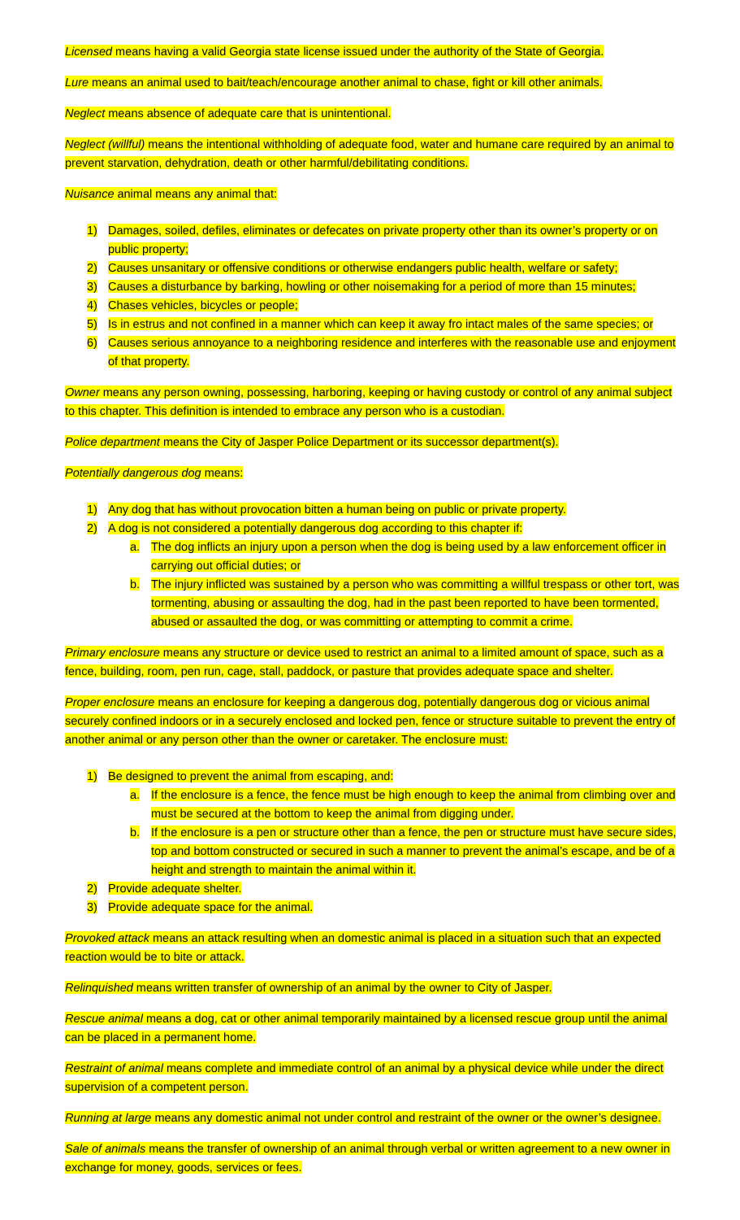Licensed means having a valid Georgia state license issued under the authority of the State of Georgia.
Lure means an animal used to bait/teach/encourage another animal to chase, fight or kill other animals.
Neglect means absence of adequate care that is unintentional.
Neglect (willful) means the intentional withholding of adequate food, water and humane care required by an animal to prevent starvation, dehydration, death or other harmful/debilitating conditions.
Nuisance animal means any animal that:
1) Damages, soiled, defiles, eliminates or defecates on private property other than its owner’s property or on public property;
2) Causes unsanitary or offensive conditions or otherwise endangers public health, welfare or safety;
3) Causes a disturbance by barking, howling or other noisemaking for a period of more than 15 minutes;
4) Chases vehicles, bicycles or people;
5) Is in estrus and not confined in a manner which can keep it away fro intact males of the same species; or
6) Causes serious annoyance to a neighboring residence and interferes with the reasonable use and enjoyment of that property.
Owner means any person owning, possessing, harboring, keeping or having custody or control of any animal subject to this chapter. This definition is intended to embrace any person who is a custodian.
Police department means the City of Jasper Police Department or its successor department(s).
Potentially dangerous dog means:
1) Any dog that has without provocation bitten a human being on public or private property.
2) A dog is not considered a potentially dangerous dog according to this chapter if:
a. The dog inflicts an injury upon a person when the dog is being used by a law enforcement officer in carrying out official duties; or
b. The injury inflicted was sustained by a person who was committing a willful trespass or other tort, was tormenting, abusing or assaulting the dog, had in the past been reported to have been tormented, abused or assaulted the dog, or was committing or attempting to commit a crime.
Primary enclosure means any structure or device used to restrict an animal to a limited amount of space, such as a fence, building, room, pen run, cage, stall, paddock, or pasture that provides adequate space and shelter.
Proper enclosure means an enclosure for keeping a dangerous dog, potentially dangerous dog or vicious animal securely confined indoors or in a securely enclosed and locked pen, fence or structure suitable to prevent the entry of another animal or any person other than the owner or caretaker. The enclosure must:
1) Be designed to prevent the animal from escaping, and:
a. If the enclosure is a fence, the fence must be high enough to keep the animal from climbing over and must be secured at the bottom to keep the animal from digging under.
b. If the enclosure is a pen or structure other than a fence, the pen or structure must have secure sides, top and bottom constructed or secured in such a manner to prevent the animal’s escape, and be of a height and strength to maintain the animal within it.
2) Provide adequate shelter.
3) Provide adequate space for the animal.
Provoked attack means an attack resulting when an domestic animal is placed in a situation such that an expected reaction would be to bite or attack.
Relinquished means written transfer of ownership of an animal by the owner to City of Jasper.
Rescue animal means a dog, cat or other animal temporarily maintained by a licensed rescue group until the animal can be placed in a permanent home.
Restraint of animal means complete and immediate control of an animal by a physical device while under the direct supervision of a competent person.
Running at large means any domestic animal not under control and restraint of the owner or the owner’s designee.
Sale of animals means the transfer of ownership of an animal through verbal or written agreement to a new owner in exchange for money, goods, services or fees.